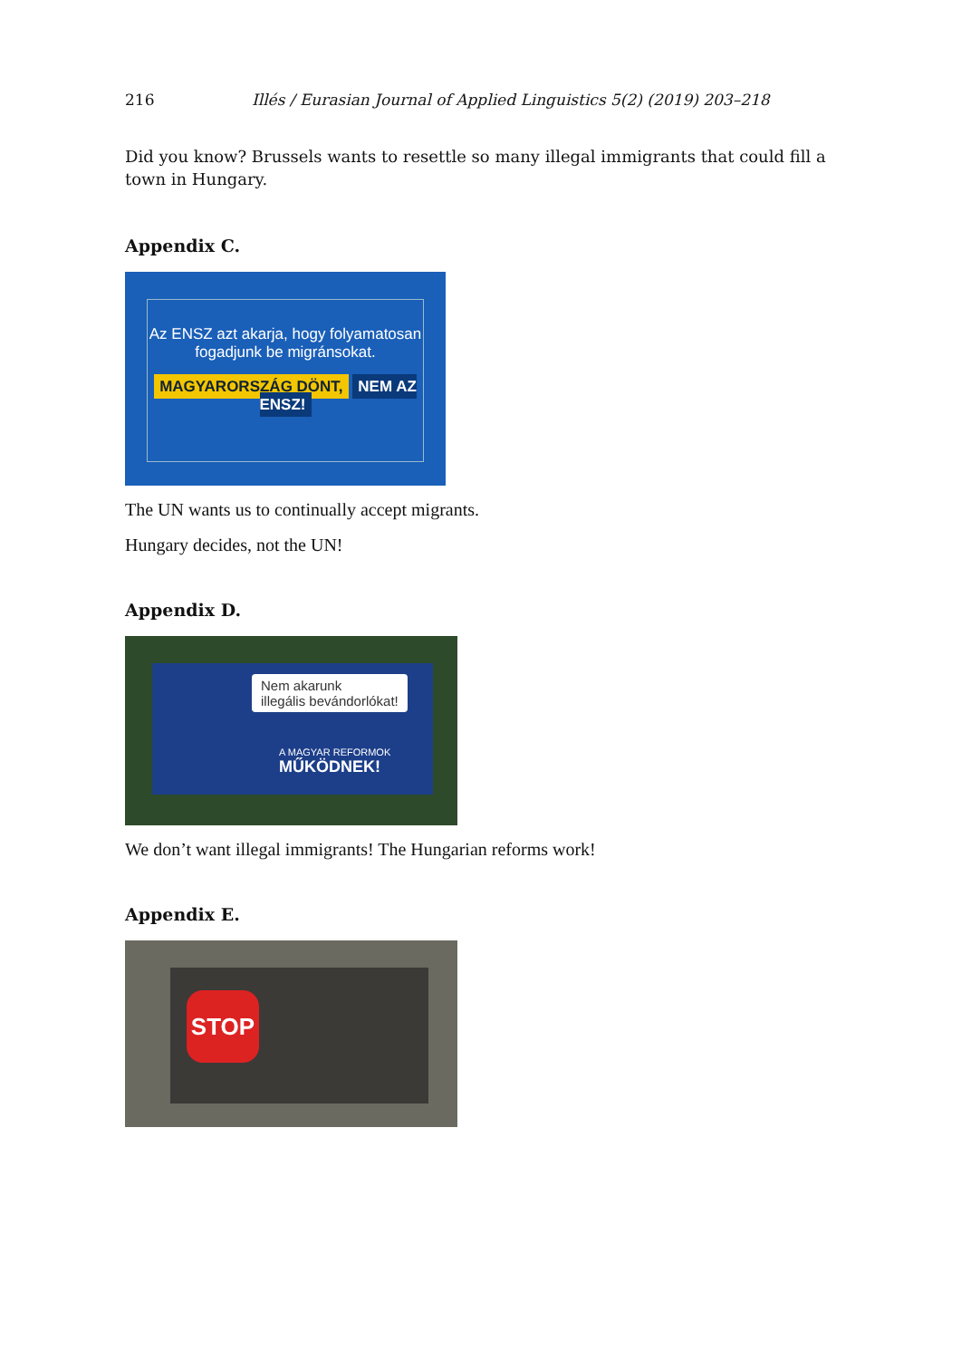216 Illés / Eurasian Journal of Applied Linguistics 5(2) (2019) 203–218
Did you know? Brussels wants to resettle so many illegal immigrants that could fill a town in Hungary.
Appendix C.
Az ENSZ azt akarja, hogy folyamatosan
fogadjunk be migránsokat.
MAGYARORSZÁG DÖNT, NEM AZ ENSZ!
The UN wants us to continually accept migrants.
Hungary decides, not the UN!
Appendix D.
Nem akarunk
illegális bevándorlókat!
A MAGYAR REFORMOK
MŰKÖDNEK!
We don’t want illegal immigrants! The Hungarian reforms work!
Appendix E.
STOP